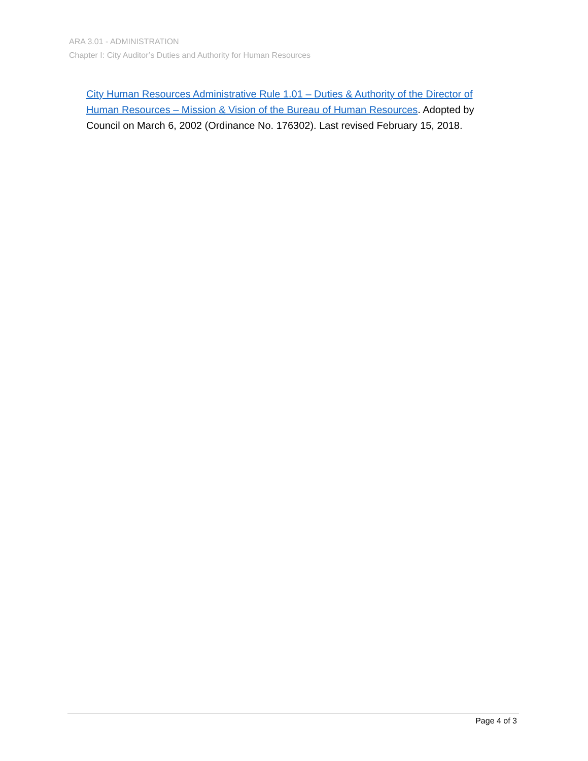ARA 3.01 - ADMINISTRATION
Chapter I: City Auditor’s Duties and Authority for Human Resources
City Human Resources Administrative Rule 1.01 – Duties & Authority of the Director of Human Resources – Mission & Vision of the Bureau of Human Resources. Adopted by Council on March 6, 2002 (Ordinance No. 176302). Last revised February 15, 2018.
Page 4 of 3